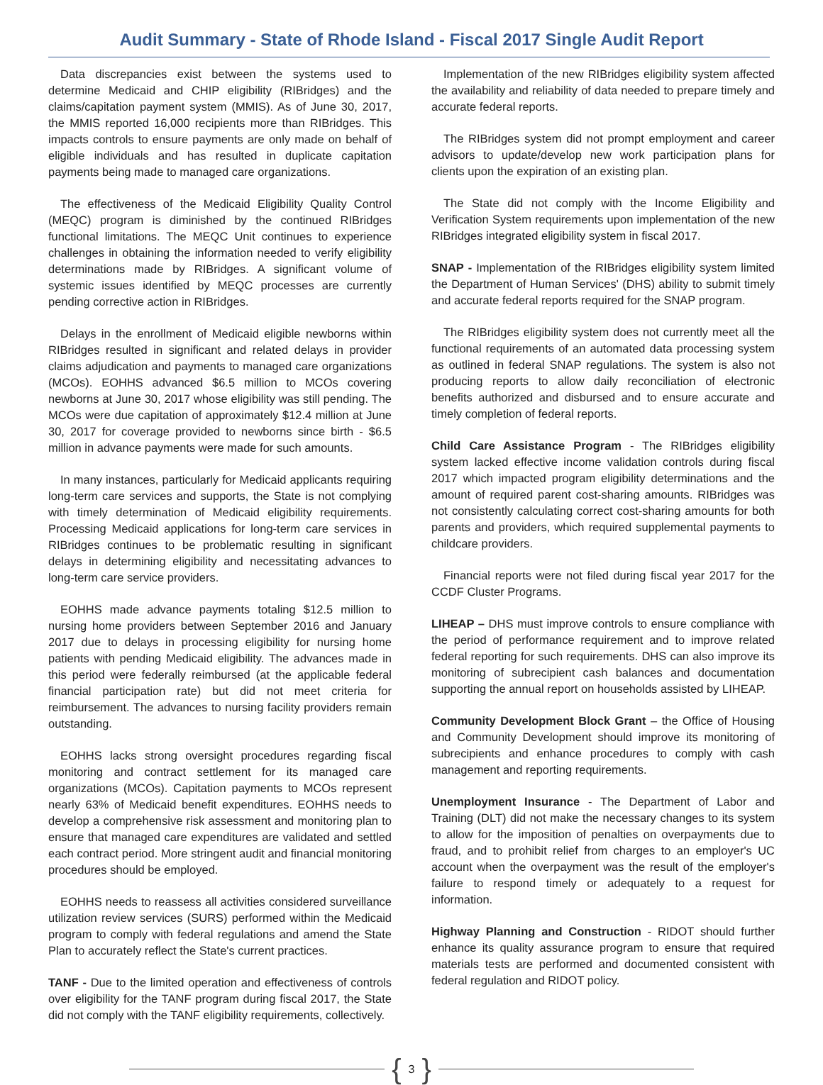Audit Summary - State of Rhode Island - Fiscal 2017 Single Audit Report
Data discrepancies exist between the systems used to determine Medicaid and CHIP eligibility (RIBridges) and the claims/capitation payment system (MMIS). As of June 30, 2017, the MMIS reported 16,000 recipients more than RIBridges. This impacts controls to ensure payments are only made on behalf of eligible individuals and has resulted in duplicate capitation payments being made to managed care organizations.
The effectiveness of the Medicaid Eligibility Quality Control (MEQC) program is diminished by the continued RIBridges functional limitations. The MEQC Unit continues to experience challenges in obtaining the information needed to verify eligibility determinations made by RIBridges. A significant volume of systemic issues identified by MEQC processes are currently pending corrective action in RIBridges.
Delays in the enrollment of Medicaid eligible newborns within RIBridges resulted in significant and related delays in provider claims adjudication and payments to managed care organizations (MCOs). EOHHS advanced $6.5 million to MCOs covering newborns at June 30, 2017 whose eligibility was still pending. The MCOs were due capitation of approximately $12.4 million at June 30, 2017 for coverage provided to newborns since birth - $6.5 million in advance payments were made for such amounts.
In many instances, particularly for Medicaid applicants requiring long-term care services and supports, the State is not complying with timely determination of Medicaid eligibility requirements. Processing Medicaid applications for long-term care services in RIBridges continues to be problematic resulting in significant delays in determining eligibility and necessitating advances to long-term care service providers.
EOHHS made advance payments totaling $12.5 million to nursing home providers between September 2016 and January 2017 due to delays in processing eligibility for nursing home patients with pending Medicaid eligibility. The advances made in this period were federally reimbursed (at the applicable federal financial participation rate) but did not meet criteria for reimbursement. The advances to nursing facility providers remain outstanding.
EOHHS lacks strong oversight procedures regarding fiscal monitoring and contract settlement for its managed care organizations (MCOs). Capitation payments to MCOs represent nearly 63% of Medicaid benefit expenditures. EOHHS needs to develop a comprehensive risk assessment and monitoring plan to ensure that managed care expenditures are validated and settled each contract period. More stringent audit and financial monitoring procedures should be employed.
EOHHS needs to reassess all activities considered surveillance utilization review services (SURS) performed within the Medicaid program to comply with federal regulations and amend the State Plan to accurately reflect the State's current practices.
TANF - Due to the limited operation and effectiveness of controls over eligibility for the TANF program during fiscal 2017, the State did not comply with the TANF eligibility requirements, collectively.
Implementation of the new RIBridges eligibility system affected the availability and reliability of data needed to prepare timely and accurate federal reports.
The RIBridges system did not prompt employment and career advisors to update/develop new work participation plans for clients upon the expiration of an existing plan.
The State did not comply with the Income Eligibility and Verification System requirements upon implementation of the new RIBridges integrated eligibility system in fiscal 2017.
SNAP - Implementation of the RIBridges eligibility system limited the Department of Human Services' (DHS) ability to submit timely and accurate federal reports required for the SNAP program.
The RIBridges eligibility system does not currently meet all the functional requirements of an automated data processing system as outlined in federal SNAP regulations. The system is also not producing reports to allow daily reconciliation of electronic benefits authorized and disbursed and to ensure accurate and timely completion of federal reports.
Child Care Assistance Program - The RIBridges eligibility system lacked effective income validation controls during fiscal 2017 which impacted program eligibility determinations and the amount of required parent cost-sharing amounts. RIBridges was not consistently calculating correct cost-sharing amounts for both parents and providers, which required supplemental payments to childcare providers.
Financial reports were not filed during fiscal year 2017 for the CCDF Cluster Programs.
LIHEAP – DHS must improve controls to ensure compliance with the period of performance requirement and to improve related federal reporting for such requirements. DHS can also improve its monitoring of subrecipient cash balances and documentation supporting the annual report on households assisted by LIHEAP.
Community Development Block Grant – the Office of Housing and Community Development should improve its monitoring of subrecipients and enhance procedures to comply with cash management and reporting requirements.
Unemployment Insurance - The Department of Labor and Training (DLT) did not make the necessary changes to its system to allow for the imposition of penalties on overpayments due to fraud, and to prohibit relief from charges to an employer's UC account when the overpayment was the result of the employer's failure to respond timely or adequately to a request for information.
Highway Planning and Construction - RIDOT should further enhance its quality assurance program to ensure that required materials tests are performed and documented consistent with federal regulation and RIDOT policy.
{ 3 }